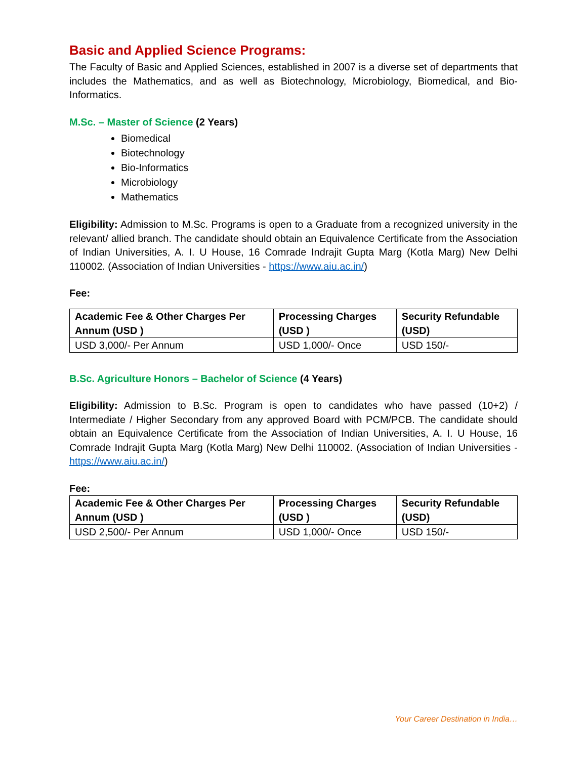Basic and Applied Science Programs:
The Faculty of Basic and Applied Sciences, established in 2007 is a diverse set of departments that includes the Mathematics, and as well as Biotechnology, Microbiology, Biomedical, and Bio-Informatics.
M.Sc. – Master of Science (2 Years)
Biomedical
Biotechnology
Bio-Informatics
Microbiology
Mathematics
Eligibility: Admission to M.Sc. Programs is open to a Graduate from a recognized university in the relevant/ allied branch. The candidate should obtain an Equivalence Certificate from the Association of Indian Universities, A. I. U House, 16 Comrade Indrajit Gupta Marg (Kotla Marg) New Delhi 110002. (Association of Indian Universities - https://www.aiu.ac.in/)
Fee:
| Academic Fee & Other Charges Per Annum (USD ) | Processing Charges (USD ) | Security Refundable (USD) |
| --- | --- | --- |
| USD 3,000/- Per Annum | USD 1,000/- Once | USD 150/- |
B.Sc. Agriculture Honors – Bachelor of Science (4 Years)
Eligibility: Admission to B.Sc. Program is open to candidates who have passed (10+2) / Intermediate / Higher Secondary from any approved Board with PCM/PCB. The candidate should obtain an Equivalence Certificate from the Association of Indian Universities, A. I. U House, 16 Comrade Indrajit Gupta Marg (Kotla Marg) New Delhi 110002. (Association of Indian Universities - https://www.aiu.ac.in/)
Fee:
| Academic Fee & Other Charges Per Annum (USD ) | Processing Charges (USD ) | Security Refundable (USD) |
| --- | --- | --- |
| USD 2,500/- Per Annum | USD 1,000/- Once | USD 150/- |
Your Career Destination in India…